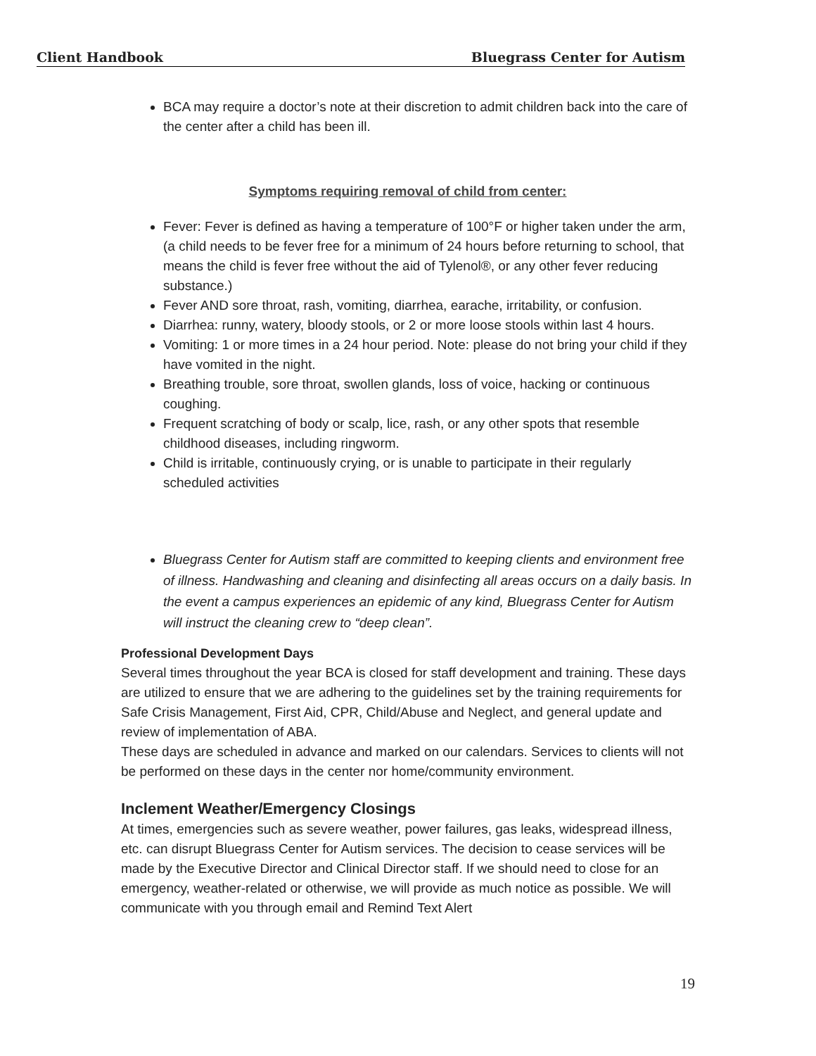Client Handbook Bluegrass Center for Autism
BCA may require a doctor’s note at their discretion to admit children back into the care of the center after a child has been ill.
Symptoms requiring removal of child from center:
Fever: Fever is defined as having a temperature of 100°F or higher taken under the arm, (a child needs to be fever free for a minimum of 24 hours before returning to school, that means the child is fever free without the aid of Tylenol®, or any other fever reducing substance.)
Fever AND sore throat, rash, vomiting, diarrhea, earache, irritability, or confusion.
Diarrhea: runny, watery, bloody stools, or 2 or more loose stools within last 4 hours.
Vomiting: 1 or more times in a 24 hour period. Note: please do not bring your child if they have vomited in the night.
Breathing trouble, sore throat, swollen glands, loss of voice, hacking or continuous coughing.
Frequent scratching of body or scalp, lice, rash, or any other spots that resemble childhood diseases, including ringworm.
Child is irritable, continuously crying, or is unable to participate in their regularly scheduled activities
Bluegrass Center for Autism staff are committed to keeping clients and environment free of illness. Handwashing and cleaning and disinfecting all areas occurs on a daily basis. In the event a campus experiences an epidemic of any kind, Bluegrass Center for Autism will instruct the cleaning crew to “deep clean”.
Professional Development Days
Several times throughout the year BCA is closed for staff development and training. These days are utilized to ensure that we are adhering to the guidelines set by the training requirements for Safe Crisis Management, First Aid, CPR, Child/Abuse and Neglect, and general update and review of implementation of ABA.
These days are scheduled in advance and marked on our calendars. Services to clients will not be performed on these days in the center nor home/community environment.
Inclement Weather/Emergency Closings
At times, emergencies such as severe weather, power failures, gas leaks, widespread illness, etc. can disrupt Bluegrass Center for Autism services. The decision to cease services will be made by the Executive Director and Clinical Director staff. If we should need to close for an emergency, weather-related or otherwise, we will provide as much notice as possible. We will communicate with you through email and Remind Text Alert
19